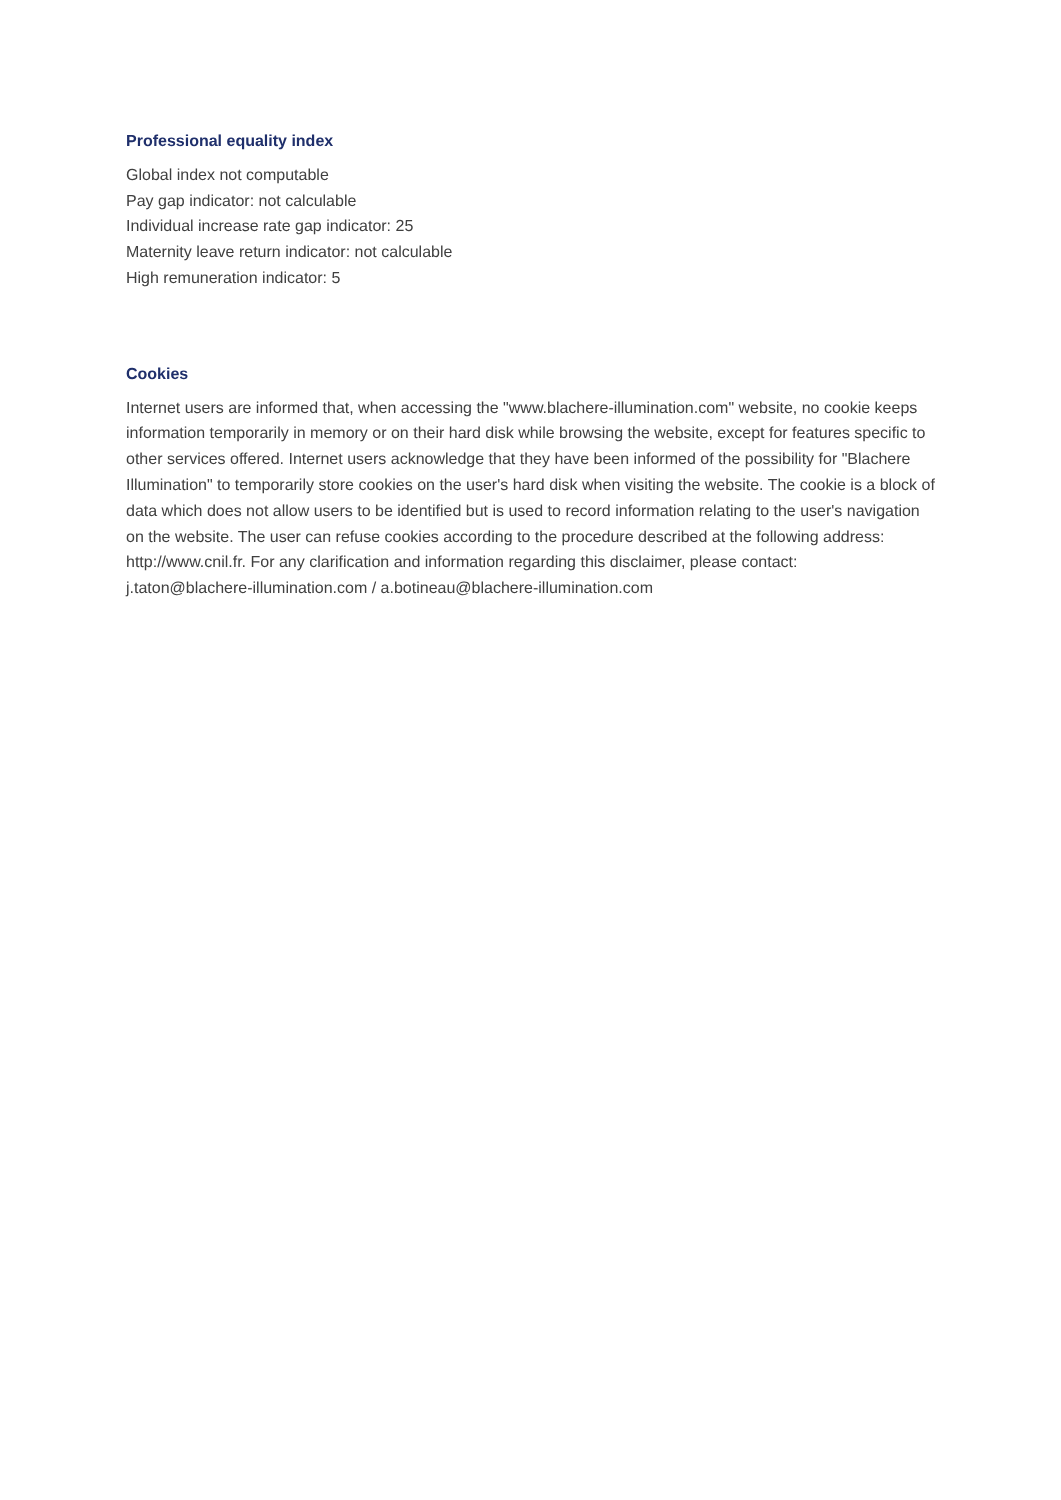Professional equality index
Global index not computable
Pay gap indicator: not calculable
Individual increase rate gap indicator: 25
Maternity leave return indicator: not calculable
High remuneration indicator: 5
Cookies
Internet users are informed that, when accessing the "www.blachere-illumination.com" website, no cookie keeps information temporarily in memory or on their hard disk while browsing the website, except for features specific to other services offered. Internet users acknowledge that they have been informed of the possibility for "Blachere Illumination" to temporarily store cookies on the user's hard disk when visiting the website. The cookie is a block of data which does not allow users to be identified but is used to record information relating to the user's navigation on the website. The user can refuse cookies according to the procedure described at the following address: http://www.cnil.fr. For any clarification and information regarding this disclaimer, please contact:
j.taton@blachere-illumination.com / a.botineau@blachere-illumination.com